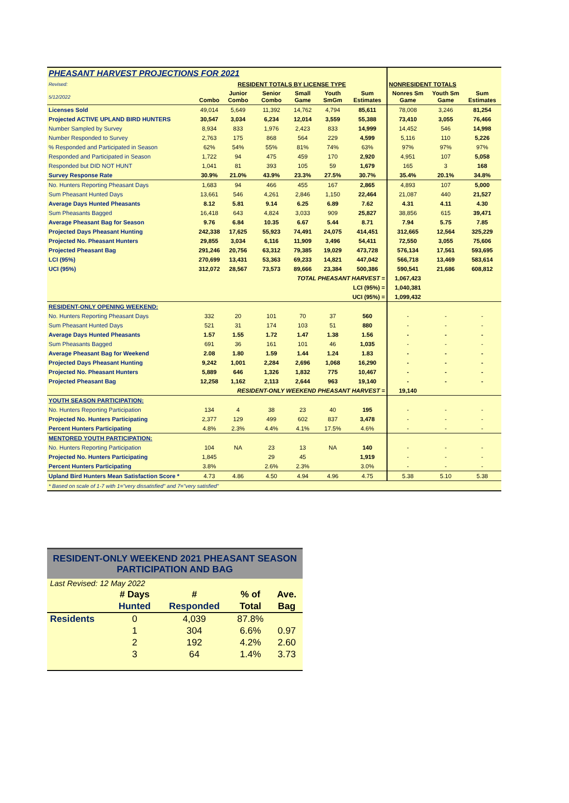| PHEASANT HARVEST PROJECTIONS FOR 2021 | | | | | | | | | |
| Revised: | RESIDENT TOTALS BY LICENSE TYPE | | | | | | NONRESIDENT TOTALS | | |
| 5/12/2022 | Combo | Junior Combo | Senior Combo | Small Game | Youth SmGm | Sum Estimates | Nonres Sm Game | Youth Sm Game | Sum Estimates |
| Licenses Sold | 49,014 | 5,649 | 11,392 | 14,762 | 4,794 | 85,611 | 78,008 | 3,246 | 81,254 |
| Projected ACTIVE UPLAND BIRD HUNTERS | 30,547 | 3,034 | 6,234 | 12,014 | 3,559 | 55,388 | 73,410 | 3,055 | 76,466 |
| Number Sampled by Survey | 8,934 | 833 | 1,976 | 2,423 | 833 | 14,999 | 14,452 | 546 | 14,998 |
| Number Responded to Survey | 2,763 | 175 | 868 | 564 | 229 | 4,599 | 5,116 | 110 | 5,226 |
| % Responded and Participated in Season | 62% | 54% | 55% | 81% | 74% | 63% | 97% | 97% | 97% |
| Responded and Participated in Season | 1,722 | 94 | 475 | 459 | 170 | 2,920 | 4,951 | 107 | 5,058 |
| Responded but DID NOT HUNT | 1,041 | 81 | 393 | 105 | 59 | 1,679 | 165 | 3 | 168 |
| Survey Response Rate | 30.9% | 21.0% | 43.9% | 23.3% | 27.5% | 30.7% | 35.4% | 20.1% | 34.8% |
| No. Hunters Reporting Pheasant Days | 1,683 | 94 | 466 | 455 | 167 | 2,865 | 4,893 | 107 | 5,000 |
| Sum Pheasant Hunted Days | 13,661 | 546 | 4,261 | 2,846 | 1,150 | 22,464 | 21,087 | 440 | 21,527 |
| Average Days Hunted Pheasants | 8.12 | 5.81 | 9.14 | 6.25 | 6.89 | 7.62 | 4.31 | 4.11 | 4.30 |
| Sum Pheasants Bagged | 16,418 | 643 | 4,824 | 3,033 | 909 | 25,827 | 38,856 | 615 | 39,471 |
| Average Pheasant Bag for Season | 9.76 | 6.84 | 10.35 | 6.67 | 5.44 | 8.71 | 7.94 | 5.75 | 7.85 |
| Projected Days Pheasant Hunting | 242,338 | 17,625 | 55,923 | 74,491 | 24,075 | 414,451 | 312,665 | 12,564 | 325,229 |
| Projected No. Pheasant Hunters | 29,855 | 3,034 | 6,116 | 11,909 | 3,496 | 54,411 | 72,550 | 3,055 | 75,606 |
| Projected Pheasant Bag | 291,246 | 20,756 | 63,312 | 79,385 | 19,029 | 473,728 | 576,134 | 17,561 | 593,695 |
| LCI (95%) | 270,699 | 13,431 | 53,363 | 69,233 | 14,821 | 447,042 | 566,718 | 13,469 | 583,614 |
| UCI (95%) | 312,072 | 28,567 | 73,573 | 89,666 | 23,384 | 500,386 | 590,541 | 21,686 | 608,812 |
| | TOTAL PHEASANT HARVEST = | | | | | | 1,067,423 | | |
| | LCI (95%) = | | | | | | 1,040,381 | | |
| | UCI (95%) = | | | | | | 1,099,432 | | |
| RESIDENT-ONLY OPENING WEEKEND: | | | | | | | | | |
| No. Hunters Reporting Pheasant Days | 332 | 20 | 101 | 70 | 37 | 560 | - | - | - |
| Sum Pheasant Hunted Days | 521 | 31 | 174 | 103 | 51 | 880 | - | - | - |
| Average Days Hunted Pheasants | 1.57 | 1.55 | 1.72 | 1.47 | 1.38 | 1.56 | - | - | - |
| Sum Pheasants Bagged | 691 | 36 | 161 | 101 | 46 | 1,035 | - | - | - |
| Average Pheasant Bag for Weekend | 2.08 | 1.80 | 1.59 | 1.44 | 1.24 | 1.83 | - | - | - |
| Projected Days Pheasant Hunting | 9,242 | 1,001 | 2,284 | 2,696 | 1,068 | 16,290 | - | - | - |
| Projected No. Pheasant Hunters | 5,889 | 646 | 1,326 | 1,832 | 775 | 10,467 | - | - | - |
| Projected Pheasant Bag | 12,258 | 1,162 | 2,113 | 2,644 | 963 | 19,140 | - | - | - |
| | RESIDENT-ONLY WEEKEND PHEASANT HARVEST = | | | | | | 19,140 | | |
| YOUTH SEASON PARTICIPATION: | | | | | | | | | |
| No. Hunters Reporting Participation | 134 | 4 | 38 | 23 | 40 | 195 | - | - | - |
| Projected No. Hunters Participating | 2,377 | 129 | 499 | 602 | 837 | 3,478 | - | - | - |
| Percent Hunters Participating | 4.8% | 2.3% | 4.4% | 4.1% | 17.5% | 4.6% | - | - | - |
| MENTORED YOUTH PARTICIPATION: | | | | | | | | | |
| No. Hunters Reporting Participation | 104 | NA | 23 | 13 | NA | 140 | - | - | - |
| Projected No. Hunters Participating | 1,845 | | 29 | 45 | | 1,919 | - | - | - |
| Percent Hunters Participating | 3.8% | | 2.6% | 2.3% | | 3.0% | - | - | - |
| Upland Bird Hunters Mean Satisfaction Score * | 4.73 | 4.86 | 4.50 | 4.94 | 4.96 | 4.75 | 5.38 | 5.10 | 5.38 |
| * Based on scale of 1-7 with 1="very dissatisfied" and 7="very satisfied" | | | | | | | | | |
| RESIDENT-ONLY WEEKEND 2021 PHEASANT SEASON PARTICIPATION AND BAG | | | | |
| --- | --- | --- | --- | --- |
| Last Revised: 12 May 2022 | | | | |
| | # Days | # | % of | Ave. |
| | Hunted | Responded | Total | Bag |
| Residents | 0 | 4,039 | 87.8% | |
| | 1 | 304 | 6.6% | 0.97 |
| | 2 | 192 | 4.2% | 2.60 |
| | 3 | 64 | 1.4% | 3.73 |